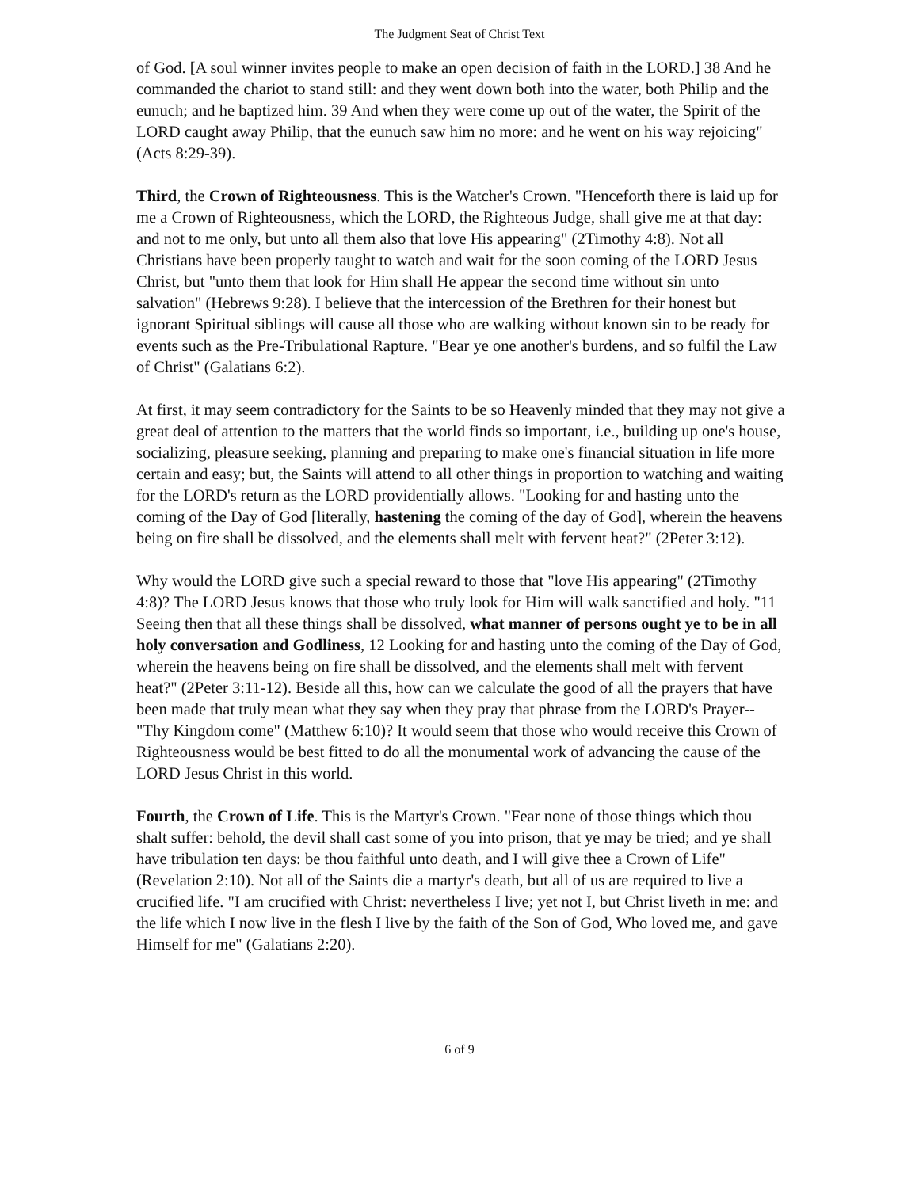The Judgment Seat of Christ Text
of God. [A soul winner invites people to make an open decision of faith in the LORD.] 38 And he commanded the chariot to stand still: and they went down both into the water, both Philip and the eunuch; and he baptized him. 39 And when they were come up out of the water, the Spirit of the LORD caught away Philip, that the eunuch saw him no more: and he went on his way rejoicing" (Acts 8:29-39).
Third, the Crown of Righteousness. This is the Watcher's Crown. "Henceforth there is laid up for me a Crown of Righteousness, which the LORD, the Righteous Judge, shall give me at that day: and not to me only, but unto all them also that love His appearing" (2Timothy 4:8). Not all Christians have been properly taught to watch and wait for the soon coming of the LORD Jesus Christ, but "unto them that look for Him shall He appear the second time without sin unto salvation" (Hebrews 9:28). I believe that the intercession of the Brethren for their honest but ignorant Spiritual siblings will cause all those who are walking without known sin to be ready for events such as the Pre-Tribulational Rapture. "Bear ye one another's burdens, and so fulfil the Law of Christ" (Galatians 6:2).
At first, it may seem contradictory for the Saints to be so Heavenly minded that they may not give a great deal of attention to the matters that the world finds so important, i.e., building up one's house, socializing, pleasure seeking, planning and preparing to make one's financial situation in life more certain and easy; but, the Saints will attend to all other things in proportion to watching and waiting for the LORD's return as the LORD providentially allows. "Looking for and hasting unto the coming of the Day of God [literally, hastening the coming of the day of God], wherein the heavens being on fire shall be dissolved, and the elements shall melt with fervent heat?" (2Peter 3:12).
Why would the LORD give such a special reward to those that "love His appearing" (2Timothy 4:8)? The LORD Jesus knows that those who truly look for Him will walk sanctified and holy. "11 Seeing then that all these things shall be dissolved, what manner of persons ought ye to be in all holy conversation and Godliness, 12 Looking for and hasting unto the coming of the Day of God, wherein the heavens being on fire shall be dissolved, and the elements shall melt with fervent heat?" (2Peter 3:11-12). Beside all this, how can we calculate the good of all the prayers that have been made that truly mean what they say when they pray that phrase from the LORD's Prayer-- "Thy Kingdom come" (Matthew 6:10)? It would seem that those who would receive this Crown of Righteousness would be best fitted to do all the monumental work of advancing the cause of the LORD Jesus Christ in this world.
Fourth, the Crown of Life. This is the Martyr's Crown. "Fear none of those things which thou shalt suffer: behold, the devil shall cast some of you into prison, that ye may be tried; and ye shall have tribulation ten days: be thou faithful unto death, and I will give thee a Crown of Life" (Revelation 2:10). Not all of the Saints die a martyr's death, but all of us are required to live a crucified life. "I am crucified with Christ: nevertheless I live; yet not I, but Christ liveth in me: and the life which I now live in the flesh I live by the faith of the Son of God, Who loved me, and gave Himself for me" (Galatians 2:20).
6 of 9